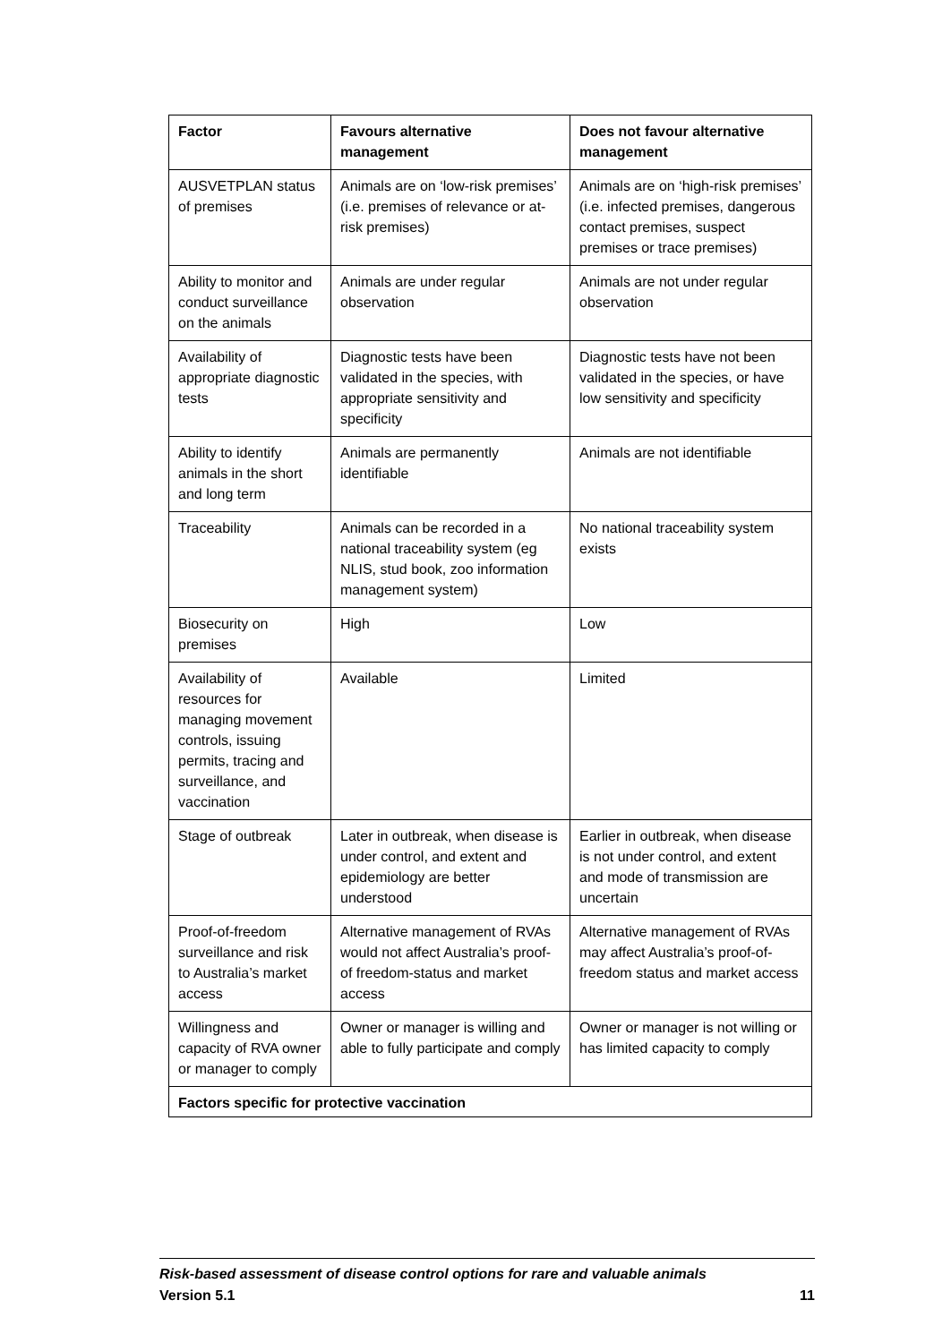| Factor | Favours alternative management | Does not favour alternative management |
| --- | --- | --- |
| AUSVETPLAN status of premises | Animals are on ‘low-risk premises’ (i.e. premises of relevance or at-risk premises) | Animals are on ‘high-risk premises’ (i.e. infected premises, dangerous contact premises, suspect premises or trace premises) |
| Ability to monitor and conduct surveillance on the animals | Animals are under regular observation | Animals are not under regular observation |
| Availability of appropriate diagnostic tests | Diagnostic tests have been validated in the species, with appropriate sensitivity and specificity | Diagnostic tests have not been validated in the species, or have low sensitivity and specificity |
| Ability to identify animals in the short and long term | Animals are permanently identifiable | Animals are not identifiable |
| Traceability | Animals can be recorded in a national traceability system (eg NLIS, stud book, zoo information management system) | No national traceability system exists |
| Biosecurity on premises | High | Low |
| Availability of resources for managing movement controls, issuing permits, tracing and surveillance, and vaccination | Available | Limited |
| Stage of outbreak | Later in outbreak, when disease is under control, and extent and epidemiology are better understood | Earlier in outbreak, when disease is not under control, and extent and mode of transmission are uncertain |
| Proof-of-freedom surveillance and risk to Australia’s market access | Alternative management of RVAs would not affect Australia’s proof-of freedom-status and market access | Alternative management of RVAs may affect Australia’s proof-of-freedom status and market access |
| Willingness and capacity of RVA owner or manager to comply | Owner or manager is willing and able to fully participate and comply | Owner or manager is not willing or has limited capacity to comply |
| Factors specific for protective vaccination | | |
Risk-based assessment of disease control options for rare and valuable animals
Version 5.1 11